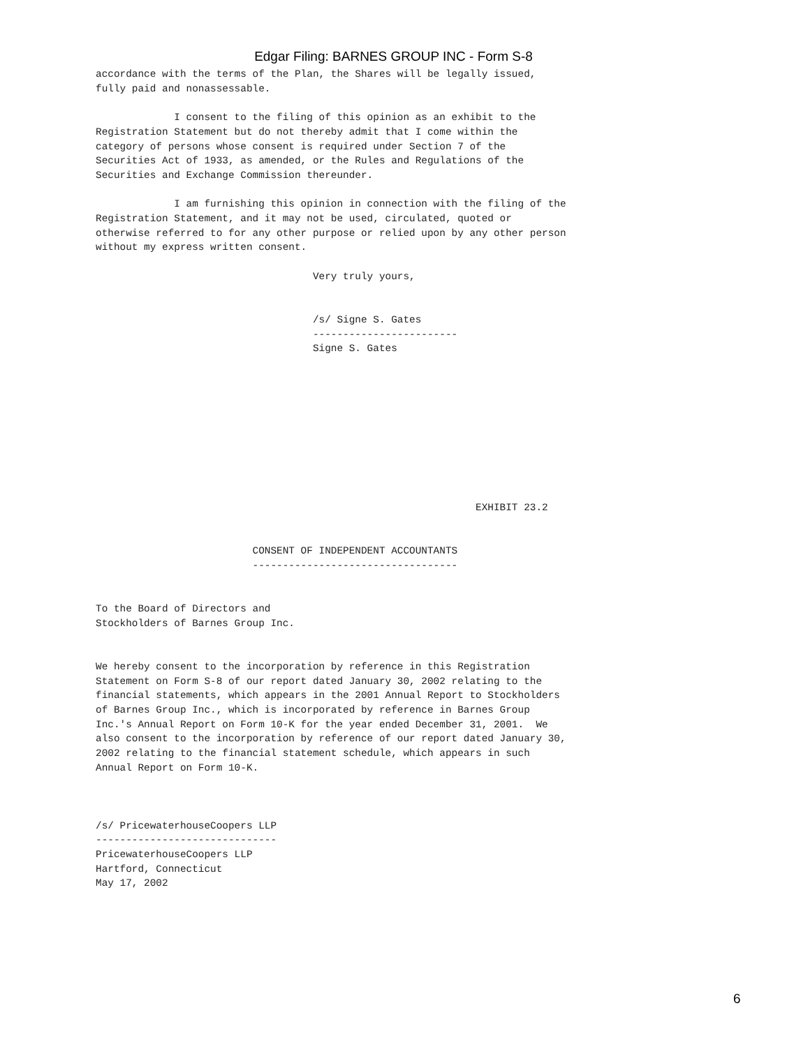Edgar Filing: BARNES GROUP INC - Form S-8
accordance with the terms of the Plan, the Shares will be legally issued,
fully paid and nonassessable.

             I consent to the filing of this opinion as an exhibit to the
Registration Statement but do not thereby admit that I come within the
category of persons whose consent is required under Section 7 of the
Securities Act of 1933, as amended, or the Rules and Regulations of the
Securities and Exchange Commission thereunder.

             I am furnishing this opinion in connection with the filing of the
Registration Statement, and it may not be used, circulated, quoted or
otherwise referred to for any other purpose or relied upon by any other person
without my express written consent.

                                    Very truly yours,


                                    /s/ Signe S. Gates
                                    ------------------------
                                    Signe S. Gates










                                                               EXHIBIT 23.2


                          CONSENT OF INDEPENDENT ACCOUNTANTS
                          ----------------------------------


To the Board of Directors and
Stockholders of Barnes Group Inc.


We hereby consent to the incorporation by reference in this Registration
Statement on Form S-8 of our report dated January 30, 2002 relating to the
financial statements, which appears in the 2001 Annual Report to Stockholders
of Barnes Group Inc., which is incorporated by reference in Barnes Group
Inc.'s Annual Report on Form 10-K for the year ended December 31, 2001.  We
also consent to the incorporation by reference of our report dated January 30,
2002 relating to the financial statement schedule, which appears in such
Annual Report on Form 10-K.



/s/ PricewaterhouseCoopers LLP
------------------------------
PricewaterhouseCoopers LLP
Hartford, Connecticut
May 17, 2002
6